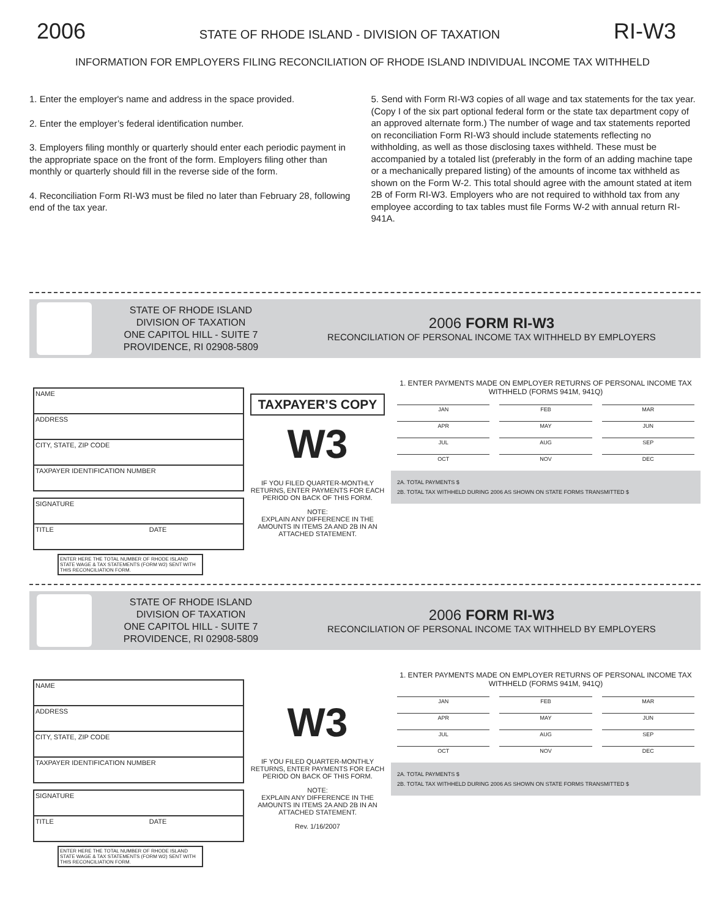2006 STATE OF RHODE ISLAND - DIVISION OF TAXATION RI-W3
INFORMATION FOR EMPLOYERS FILING RECONCILIATION OF RHODE ISLAND INDIVIDUAL INCOME TAX WITHHELD
1. Enter the employer's name and address in the space provided.
2. Enter the employer’s federal identification number.
3. Employers filing monthly or quarterly should enter each periodic payment in the appropriate space on the front of the form. Employers filing other than monthly or quarterly should fill in the reverse side of the form.
4. Reconciliation Form RI-W3 must be filed no later than February 28, following end of the tax year.
5. Send with Form RI-W3 copies of all wage and tax statements for the tax year. (Copy I of the six part optional federal form or the state tax department copy of an approved alternate form.) The number of wage and tax statements reported on reconciliation Form RI-W3 should include statements reflecting no withholding, as well as those disclosing taxes withheld. These must be accompanied by a totaled list (preferably in the form of an adding machine tape or a mechanically prepared listing) of the amounts of income tax withheld as shown on the Form W-2. This total should agree with the amount stated at item 2B of Form RI-W3. Employers who are not required to withhold tax from any employee according to tax tables must file Forms W-2 with annual return RI-941A.
STATE OF RHODE ISLAND
DIVISION OF TAXATION
ONE CAPITOL HILL - SUITE 7
PROVIDENCE, RI 02908-5809
2006 FORM RI-W3
RECONCILIATION OF PERSONAL INCOME TAX WITHHELD BY EMPLOYERS
NAME
ADDRESS
CITY, STATE, ZIP CODE
TAXPAYER IDENTIFICATION NUMBER
SIGNATURE
TITLE DATE
ENTER HERE THE TOTAL NUMBER OF RHODE ISLAND STATE WAGE & TAX STATEMENTS (FORM W2) SENT WITH THIS RECONCILIATION FORM.
TAXPAYER’S COPY
W3
IF YOU FILED QUARTER-MONTHLY RETURNS, ENTER PAYMENTS FOR EACH PERIOD ON BACK OF THIS FORM.
NOTE:
EXPLAIN ANY DIFFERENCE IN THE AMOUNTS IN ITEMS 2A AND 2B IN AN ATTACHED STATEMENT.
1. ENTER PAYMENTS MADE ON EMPLOYER RETURNS OF PERSONAL INCOME TAX WITHHELD (FORMS 941M, 941Q)
JAN FEB MAR APR MAY JUN JUL AUG SEP OCT NOV DEC
2A. TOTAL PAYMENTS $
2B. TOTAL TAX WITHHELD DURING 2006 AS SHOWN ON STATE FORMS TRANSMITTED $
STATE OF RHODE ISLAND
DIVISION OF TAXATION
ONE CAPITOL HILL - SUITE 7
PROVIDENCE, RI 02908-5809
2006 FORM RI-W3
RECONCILIATION OF PERSONAL INCOME TAX WITHHELD BY EMPLOYERS
NAME
ADDRESS
CITY, STATE, ZIP CODE
TAXPAYER IDENTIFICATION NUMBER
SIGNATURE
TITLE DATE
ENTER HERE THE TOTAL NUMBER OF RHODE ISLAND STATE WAGE & TAX STATEMENTS (FORM W2) SENT WITH THIS RECONCILIATION FORM.
W3
IF YOU FILED QUARTER-MONTHLY RETURNS, ENTER PAYMENTS FOR EACH PERIOD ON BACK OF THIS FORM.
NOTE:
EXPLAIN ANY DIFFERENCE IN THE AMOUNTS IN ITEMS 2A AND 2B IN AN ATTACHED STATEMENT.
Rev. 1/16/2007
1. ENTER PAYMENTS MADE ON EMPLOYER RETURNS OF PERSONAL INCOME TAX WITHHELD (FORMS 941M, 941Q)
JAN FEB MAR APR MAY JUN JUL AUG SEP OCT NOV DEC
2A. TOTAL PAYMENTS $
2B. TOTAL TAX WITHHELD DURING 2006 AS SHOWN ON STATE FORMS TRANSMITTED $